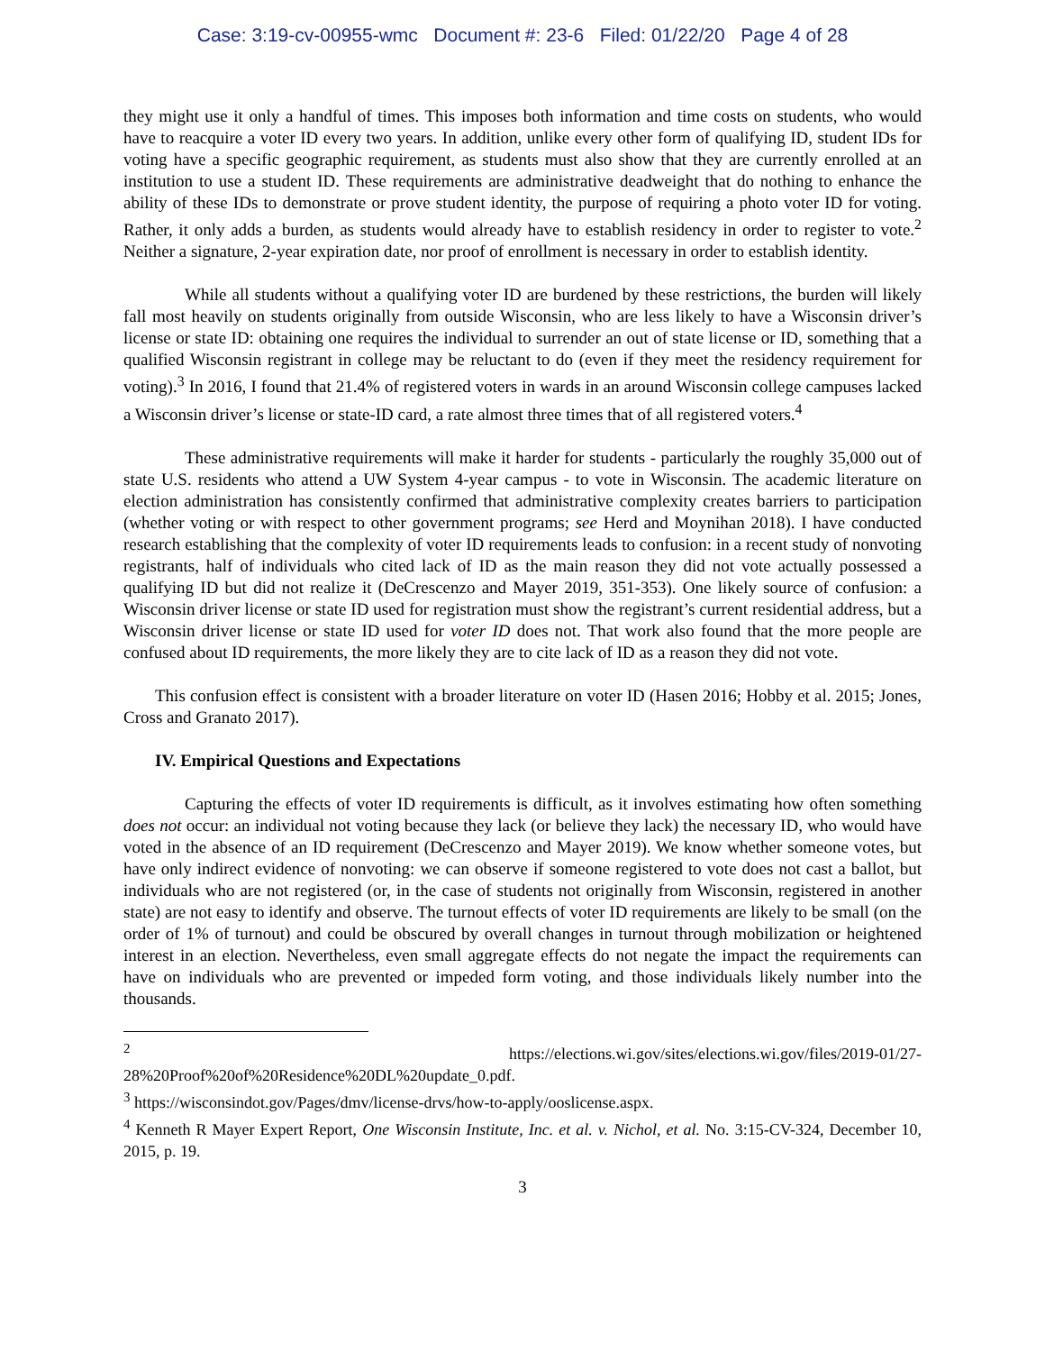Case: 3:19-cv-00955-wmc Document #: 23-6 Filed: 01/22/20 Page 4 of 28
they might use it only a handful of times. This imposes both information and time costs on students, who would have to reacquire a voter ID every two years. In addition, unlike every other form of qualifying ID, student IDs for voting have a specific geographic requirement, as students must also show that they are currently enrolled at an institution to use a student ID. These requirements are administrative deadweight that do nothing to enhance the ability of these IDs to demonstrate or prove student identity, the purpose of requiring a photo voter ID for voting. Rather, it only adds a burden, as students would already have to establish residency in order to register to vote.<sup>2</sup> Neither a signature, 2-year expiration date, nor proof of enrollment is necessary in order to establish identity.
While all students without a qualifying voter ID are burdened by these restrictions, the burden will likely fall most heavily on students originally from outside Wisconsin, who are less likely to have a Wisconsin driver’s license or state ID: obtaining one requires the individual to surrender an out of state license or ID, something that a qualified Wisconsin registrant in college may be reluctant to do (even if they meet the residency requirement for voting).<sup>3</sup> In 2016, I found that 21.4% of registered voters in wards in an around Wisconsin college campuses lacked a Wisconsin driver’s license or state-ID card, a rate almost three times that of all registered voters.<sup>4</sup>
These administrative requirements will make it harder for students - particularly the roughly 35,000 out of state U.S. residents who attend a UW System 4-year campus - to vote in Wisconsin. The academic literature on election administration has consistently confirmed that administrative complexity creates barriers to participation (whether voting or with respect to other government programs; see Herd and Moynihan 2018). I have conducted research establishing that the complexity of voter ID requirements leads to confusion: in a recent study of nonvoting registrants, half of individuals who cited lack of ID as the main reason they did not vote actually possessed a qualifying ID but did not realize it (DeCrescenzo and Mayer 2019, 351-353). One likely source of confusion: a Wisconsin driver license or state ID used for registration must show the registrant’s current residential address, but a Wisconsin driver license or state ID used for voter ID does not. That work also found that the more people are confused about ID requirements, the more likely they are to cite lack of ID as a reason they did not vote.
This confusion effect is consistent with a broader literature on voter ID (Hasen 2016; Hobby et al. 2015; Jones, Cross and Granato 2017).
IV. Empirical Questions and Expectations
Capturing the effects of voter ID requirements is difficult, as it involves estimating how often something does not occur: an individual not voting because they lack (or believe they lack) the necessary ID, who would have voted in the absence of an ID requirement (DeCrescenzo and Mayer 2019). We know whether someone votes, but have only indirect evidence of nonvoting: we can observe if someone registered to vote does not cast a ballot, but individuals who are not registered (or, in the case of students not originally from Wisconsin, registered in another state) are not easy to identify and observe. The turnout effects of voter ID requirements are likely to be small (on the order of 1% of turnout) and could be obscured by overall changes in turnout through mobilization or heightened interest in an election. Nevertheless, even small aggregate effects do not negate the impact the requirements can have on individuals who are prevented or impeded form voting, and those individuals likely number into the thousands.
<sup>2</sup> https://elections.wi.gov/sites/elections.wi.gov/files/2019-01/27-28%20Proof%20of%20Residence%20DL%20update_0.pdf.
<sup>3</sup> https://wisconsindot.gov/Pages/dmv/license-drvs/how-to-apply/ooslicense.aspx.
<sup>4</sup> Kenneth R Mayer Expert Report, One Wisconsin Institute, Inc. et al. v. Nichol, et al. No. 3:15-CV-324, December 10, 2015, p. 19.
3